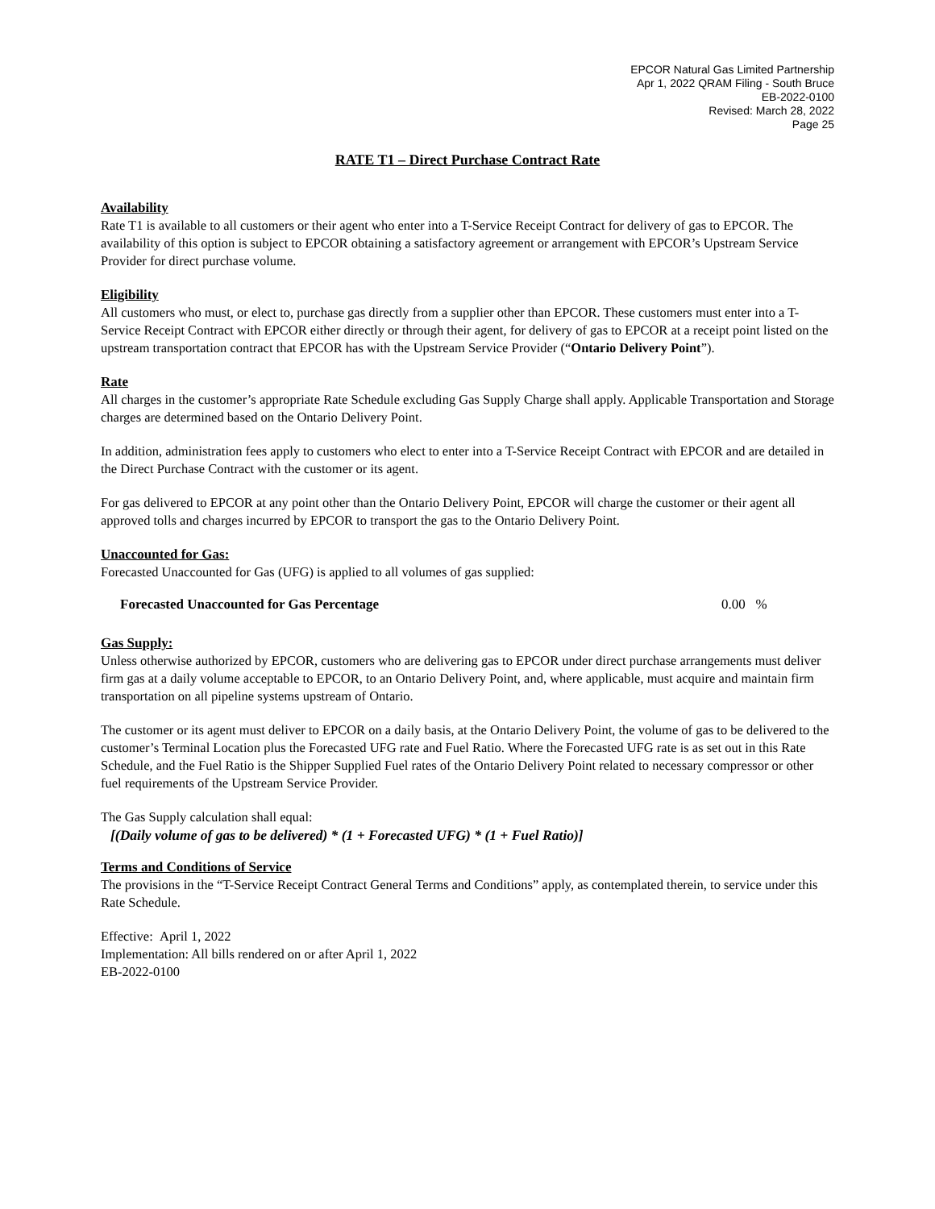EPCOR Natural Gas Limited Partnership
Apr 1, 2022 QRAM Filing - South Bruce
EB-2022-0100
Revised: March 28, 2022
Page 25
RATE T1 – Direct Purchase Contract Rate
Availability
Rate T1 is available to all customers or their agent who enter into a T-Service Receipt Contract for delivery of gas to EPCOR. The availability of this option is subject to EPCOR obtaining a satisfactory agreement or arrangement with EPCOR’s Upstream Service Provider for direct purchase volume.
Eligibility
All customers who must, or elect to, purchase gas directly from a supplier other than EPCOR. These customers must enter into a T-Service Receipt Contract with EPCOR either directly or through their agent, for delivery of gas to EPCOR at a receipt point listed on the upstream transportation contract that EPCOR has with the Upstream Service Provider (“Ontario Delivery Point”).
Rate
All charges in the customer’s appropriate Rate Schedule excluding Gas Supply Charge shall apply. Applicable Transportation and Storage charges are determined based on the Ontario Delivery Point.
In addition, administration fees apply to customers who elect to enter into a T-Service Receipt Contract with EPCOR and are detailed in the Direct Purchase Contract with the customer or its agent.
For gas delivered to EPCOR at any point other than the Ontario Delivery Point, EPCOR will charge the customer or their agent all approved tolls and charges incurred by EPCOR to transport the gas to the Ontario Delivery Point.
Unaccounted for Gas:
Forecasted Unaccounted for Gas (UFG) is applied to all volumes of gas supplied:
Forecasted Unaccounted for Gas Percentage 0.00 %
Gas Supply:
Unless otherwise authorized by EPCOR, customers who are delivering gas to EPCOR under direct purchase arrangements must deliver firm gas at a daily volume acceptable to EPCOR, to an Ontario Delivery Point, and, where applicable, must acquire and maintain firm transportation on all pipeline systems upstream of Ontario.
The customer or its agent must deliver to EPCOR on a daily basis, at the Ontario Delivery Point, the volume of gas to be delivered to the customer’s Terminal Location plus the Forecasted UFG rate and Fuel Ratio. Where the Forecasted UFG rate is as set out in this Rate Schedule, and the Fuel Ratio is the Shipper Supplied Fuel rates of the Ontario Delivery Point related to necessary compressor or other fuel requirements of the Upstream Service Provider.
The Gas Supply calculation shall equal:
[(Daily volume of gas to be delivered) * (1 + Forecasted UFG) * (1 + Fuel Ratio)]
Terms and Conditions of Service
The provisions in the “T-Service Receipt Contract General Terms and Conditions” apply, as contemplated therein, to service under this Rate Schedule.
Effective: April 1, 2022
Implementation: All bills rendered on or after April 1, 2022
EB-2022-0100